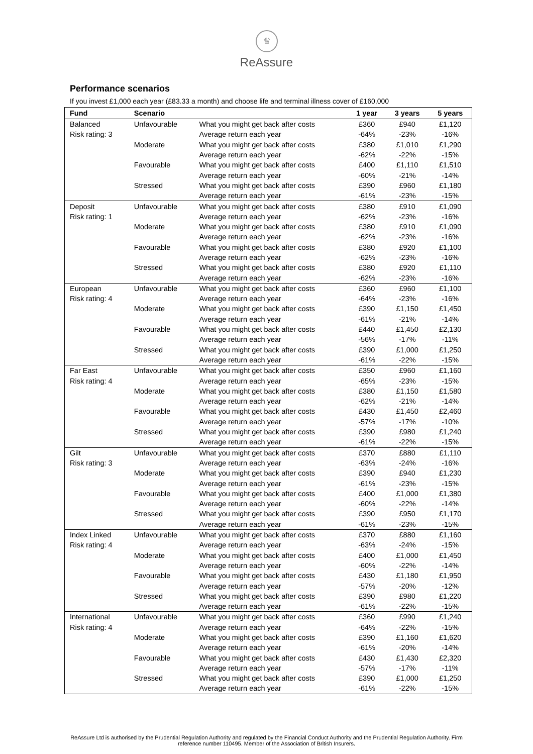♛
ReAssure
Performance scenarios
If you invest £1,000 each year (£83.33 a month) and choose life and terminal illness cover of £160,000
| Fund | Scenario | | 1 year | 3 years | 5 years |
| --- | --- | --- | --- | --- | --- |
| Balanced | Unfavourable | What you might get back after costs | £360 | £940 | £1,120 |
| Risk rating: 3 | | Average return each year | -64% | -23% | -16% |
| | Moderate | What you might get back after costs | £380 | £1,010 | £1,290 |
| | | Average return each year | -62% | -22% | -15% |
| | Favourable | What you might get back after costs | £400 | £1,110 | £1,510 |
| | | Average return each year | -60% | -21% | -14% |
| | Stressed | What you might get back after costs | £390 | £960 | £1,180 |
| | | Average return each year | -61% | -23% | -15% |
| Deposit | Unfavourable | What you might get back after costs | £380 | £910 | £1,090 |
| Risk rating: 1 | | Average return each year | -62% | -23% | -16% |
| | Moderate | What you might get back after costs | £380 | £910 | £1,090 |
| | | Average return each year | -62% | -23% | -16% |
| | Favourable | What you might get back after costs | £380 | £920 | £1,100 |
| | | Average return each year | -62% | -23% | -16% |
| | Stressed | What you might get back after costs | £380 | £920 | £1,110 |
| | | Average return each year | -62% | -23% | -16% |
| European | Unfavourable | What you might get back after costs | £360 | £960 | £1,100 |
| Risk rating: 4 | | Average return each year | -64% | -23% | -16% |
| | Moderate | What you might get back after costs | £390 | £1,150 | £1,450 |
| | | Average return each year | -61% | -21% | -14% |
| | Favourable | What you might get back after costs | £440 | £1,450 | £2,130 |
| | | Average return each year | -56% | -17% | -11% |
| | Stressed | What you might get back after costs | £390 | £1,000 | £1,250 |
| | | Average return each year | -61% | -22% | -15% |
| Far East | Unfavourable | What you might get back after costs | £350 | £960 | £1,160 |
| Risk rating: 4 | | Average return each year | -65% | -23% | -15% |
| | Moderate | What you might get back after costs | £380 | £1,150 | £1,580 |
| | | Average return each year | -62% | -21% | -14% |
| | Favourable | What you might get back after costs | £430 | £1,450 | £2,460 |
| | | Average return each year | -57% | -17% | -10% |
| | Stressed | What you might get back after costs | £390 | £980 | £1,240 |
| | | Average return each year | -61% | -22% | -15% |
| Gilt | Unfavourable | What you might get back after costs | £370 | £880 | £1,110 |
| Risk rating: 3 | | Average return each year | -63% | -24% | -16% |
| | Moderate | What you might get back after costs | £390 | £940 | £1,230 |
| | | Average return each year | -61% | -23% | -15% |
| | Favourable | What you might get back after costs | £400 | £1,000 | £1,380 |
| | | Average return each year | -60% | -22% | -14% |
| | Stressed | What you might get back after costs | £390 | £950 | £1,170 |
| | | Average return each year | -61% | -23% | -15% |
| Index Linked | Unfavourable | What you might get back after costs | £370 | £880 | £1,160 |
| Risk rating: 4 | | Average return each year | -63% | -24% | -15% |
| | Moderate | What you might get back after costs | £400 | £1,000 | £1,450 |
| | | Average return each year | -60% | -22% | -14% |
| | Favourable | What you might get back after costs | £430 | £1,180 | £1,950 |
| | | Average return each year | -57% | -20% | -12% |
| | Stressed | What you might get back after costs | £390 | £980 | £1,220 |
| | | Average return each year | -61% | -22% | -15% |
| International | Unfavourable | What you might get back after costs | £360 | £990 | £1,240 |
| Risk rating: 4 | | Average return each year | -64% | -22% | -15% |
| | Moderate | What you might get back after costs | £390 | £1,160 | £1,620 |
| | | Average return each year | -61% | -20% | -14% |
| | Favourable | What you might get back after costs | £430 | £1,430 | £2,320 |
| | | Average return each year | -57% | -17% | -11% |
| | Stressed | What you might get back after costs | £390 | £1,000 | £1,250 |
| | | Average return each year | -61% | -22% | -15% |
ReAssure Ltd is authorised by the Prudential Regulation Authority and regulated by the Financial Conduct Authority and the Prudential Regulation Authority. Firm reference number 110495. Member of the Association of British Insurers.